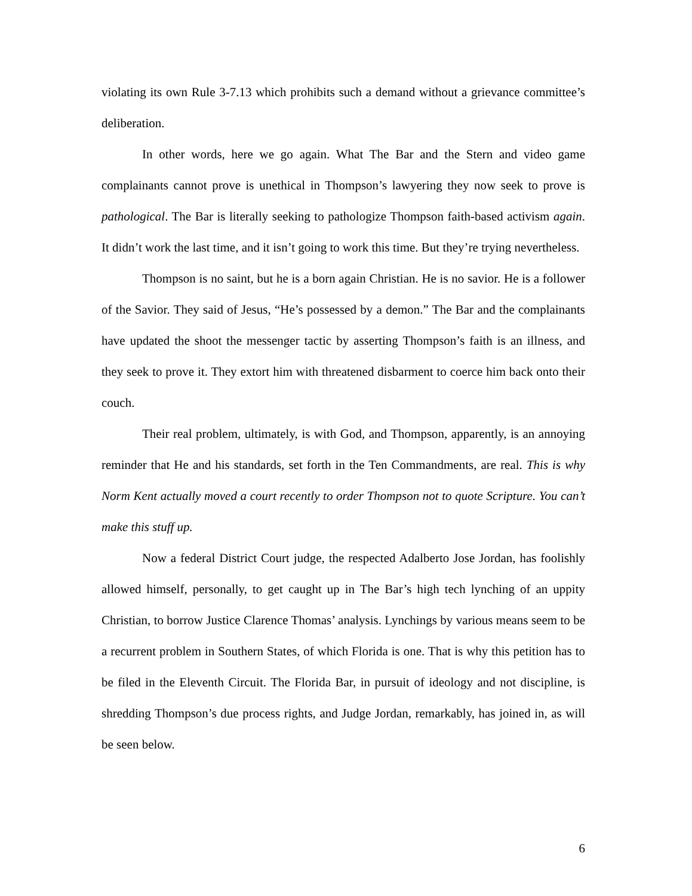violating its own Rule 3-7.13 which prohibits such a demand without a grievance committee’s deliberation.
In other words, here we go again. What The Bar and the Stern and video game complainants cannot prove is unethical in Thompson’s lawyering they now seek to prove is pathological. The Bar is literally seeking to pathologize Thompson faith-based activism again. It didn’t work the last time, and it isn’t going to work this time. But they’re trying nevertheless.
Thompson is no saint, but he is a born again Christian. He is no savior. He is a follower of the Savior. They said of Jesus, “He’s possessed by a demon.” The Bar and the complainants have updated the shoot the messenger tactic by asserting Thompson’s faith is an illness, and they seek to prove it. They extort him with threatened disbarment to coerce him back onto their couch.
Their real problem, ultimately, is with God, and Thompson, apparently, is an annoying reminder that He and his standards, set forth in the Ten Commandments, are real. This is why Norm Kent actually moved a court recently to order Thompson not to quote Scripture. You can’t make this stuff up.
Now a federal District Court judge, the respected Adalberto Jose Jordan, has foolishly allowed himself, personally, to get caught up in The Bar’s high tech lynching of an uppity Christian, to borrow Justice Clarence Thomas’ analysis. Lynchings by various means seem to be a recurrent problem in Southern States, of which Florida is one. That is why this petition has to be filed in the Eleventh Circuit. The Florida Bar, in pursuit of ideology and not discipline, is shredding Thompson’s due process rights, and Judge Jordan, remarkably, has joined in, as will be seen below.
6